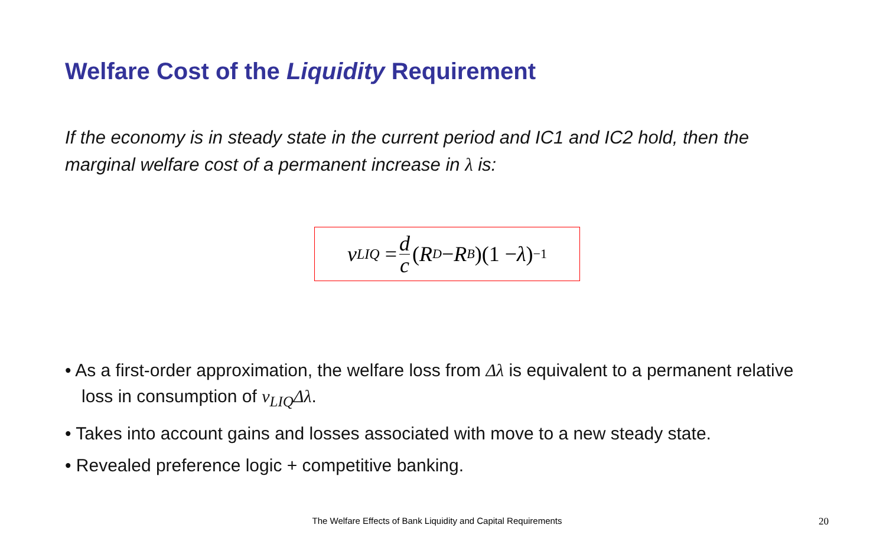Welfare Cost of the Liquidity Requirement
If the economy is in steady state in the current period and IC1 and IC2 hold, then the marginal welfare cost of a permanent increase in λ is:
v<sub>LIQ</sub> = d c (R<sup>D</sup> − R<sup>B</sup>)(1 − λ)<sup>−1</sup>
• As a first-order approximation, the welfare loss from Δλ is equivalent to a permanent relative loss in consumption of v<sub>LIQ</sub>Δλ.
• Takes into account gains and losses associated with move to a new steady state.
• Revealed preference logic + competitive banking.
The Welfare Effects of Bank Liquidity and Capital Requirements 20